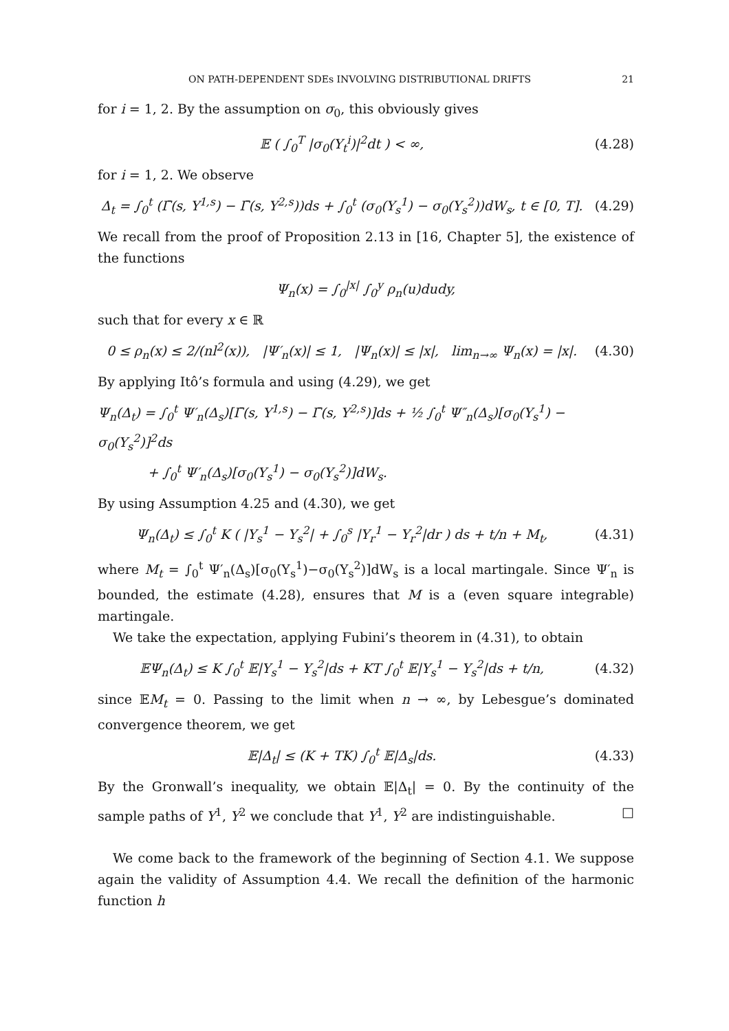ON PATH-DEPENDENT SDEs INVOLVING DISTRIBUTIONAL DRIFTS 21
for i = 1, 2. By the assumption on σ<sub>0</sub>, this obviously gives
𝔼 ( ∫<sub>0</sub><sup>T</sup> |σ<sub>0</sub>(Y<sub>t</sub><sup>i</sup>)|<sup>2</sup>dt ) < ∞, (4.28)
for i = 1, 2. We observe
Δ<sub>t</sub> = ∫<sub>0</sub><sup>t</sup> (Γ̄(s, Y<sup>1,s</sup>) − Γ̄(s, Y<sup>2,s</sup>))ds + ∫<sub>0</sub><sup>t</sup> (σ<sub>0</sub>(Y<sub>s</sub><sup>1</sup>) − σ<sub>0</sub>(Y<sub>s</sub><sup>2</sup>))dW<sub>s</sub>, t ∈ [0, T].
(4.29)
We recall from the proof of Proposition 2.13 in [16, Chapter 5], the existence of the functions
Ψ<sub>n</sub>(x) = ∫<sub>0</sub><sup>|x|</sup> ∫<sub>0</sub><sup>y</sup> ρ<sub>n</sub>(u)dudy,
such that for every x ∈ ℝ
0 ≤ ρ<sub>n</sub>(x) ≤ 2/(nl<sup>2</sup>(x)), |Ψ′<sub>n</sub>(x)| ≤ 1, |Ψ<sub>n</sub>(x)| ≤ |x|, lim<sub>n→∞</sub> Ψ<sub>n</sub>(x) = |x|.
(4.30)
By applying Itô’s formula and using (4.29), we get
Ψ<sub>n</sub>(Δ<sub>t</sub>) = ∫<sub>0</sub><sup>t</sup> Ψ′<sub>n</sub>(Δ<sub>s</sub>)[Γ̄(s, Y<sup>1,s</sup>) − Γ̄(s, Y<sup>2,s</sup>)]ds + ½ ∫<sub>0</sub><sup>t</sup> Ψ″<sub>n</sub>(Δ<sub>s</sub>)[σ<sub>0</sub>(Y<sub>s</sub><sup>1</sup>) − σ<sub>0</sub>(Y<sub>s</sub><sup>2</sup>)]<sup>2</sup>ds
+ ∫<sub>0</sub><sup>t</sup> Ψ′<sub>n</sub>(Δ<sub>s</sub>)[σ<sub>0</sub>(Y<sub>s</sub><sup>1</sup>) − σ<sub>0</sub>(Y<sub>s</sub><sup>2</sup>)]dW<sub>s</sub>.
By using Assumption 4.25 and (4.30), we get
Ψ<sub>n</sub>(Δ<sub>t</sub>) ≤ ∫<sub>0</sub><sup>t</sup> K ( |Y<sub>s</sub><sup>1</sup> − Y<sub>s</sub><sup>2</sup>| + ∫<sub>0</sub><sup>s</sup> |Y<sub>r</sub><sup>1</sup> − Y<sub>r</sub><sup>2</sup>|dr ) ds + t/n + M<sub>t</sub>,
(4.31)
where M<sub>t</sub> = ∫<sub>0</sub><sup>t</sup> Ψ′<sub>n</sub>(Δ<sub>s</sub>)[σ<sub>0</sub>(Y<sub>s</sub><sup>1</sup>)−σ<sub>0</sub>(Y<sub>s</sub><sup>2</sup>)]dW<sub>s</sub> is a local martingale. Since Ψ′<sub>n</sub> is bounded, the estimate (4.28), ensures that M is a (even square integrable) martingale.
We take the expectation, applying Fubini’s theorem in (4.31), to obtain
𝔼Ψ<sub>n</sub>(Δ<sub>t</sub>) ≤ K ∫<sub>0</sub><sup>t</sup> 𝔼|Y<sub>s</sub><sup>1</sup> − Y<sub>s</sub><sup>2</sup>|ds + KT ∫<sub>0</sub><sup>t</sup> 𝔼|Y<sub>s</sub><sup>1</sup> − Y<sub>s</sub><sup>2</sup>|ds + t/n,
(4.32)
since 𝔼M<sub>t</sub> = 0. Passing to the limit when n → ∞, by Lebesgue’s dominated convergence theorem, we get
𝔼|Δ<sub>t</sub>| ≤ (K + TK) ∫<sub>0</sub><sup>t</sup> 𝔼|Δ<sub>s</sub>|ds. (4.33)
By the Gronwall’s inequality, we obtain 𝔼|Δ<sub>t</sub>| = 0. By the continuity of the sample paths of Y<sup>1</sup>, Y<sup>2</sup> we conclude that Y<sup>1</sup>, Y<sup>2</sup> are indistinguishable. □
We come back to the framework of the beginning of Section 4.1. We suppose again the validity of Assumption 4.4. We recall the definition of the harmonic function h